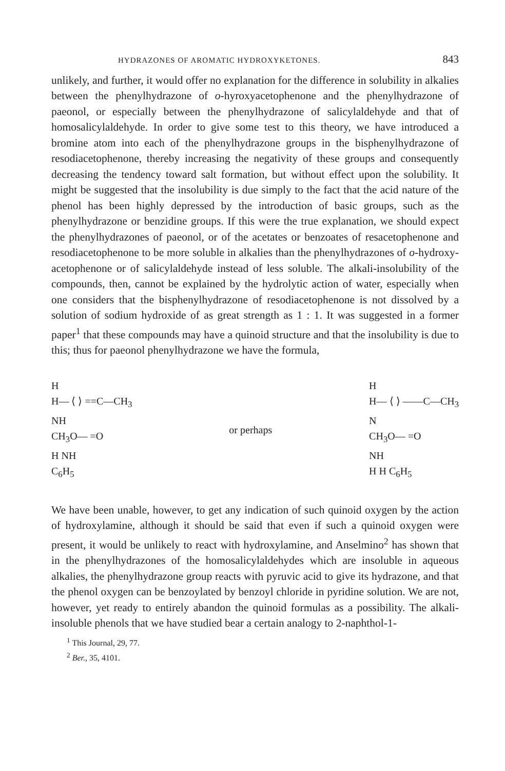HYDRAZONES OF AROMATIC HYDROXYKETONES. 843
unlikely, and further, it would offer no explanation for the difference in solubility in alkalies between the phenylhydrazone of o-hyroxyaceto­phenone and the phenylhydrazone of paeonol, or especially between the phenylhydrazone of salicylaldehyde and that of homosalicylaldehyde. In order to give some test to this theory, we have introduced a bromine atom into each of the phenylhydrazone groups in the bisphenylhydra­zone of resodiacetophenone, thereby increasing the negativity of these groups and consequently decreasing the tendency toward salt forma­tion, but without effect upon the solubility. It might be suggested that the insolubility is due simply to the fact that the acid nature of the phenol has been highly depressed by the introduction of basic groups, such as the phenylhydrazone or benzidine groups. If this were the true explanation, we should expect the phenylhydrazones of paeonol, or of the acetates or benzoates of resacetophenone and resodiacetophenone to be more soluble in alkalies than the phenylhydrazones of o-hydroxy­acetophenone or of salicylaldehyde instead of less soluble. The alkali-insolubility of the compounds, then, cannot be explained by the hydrolytic action of water, especially when one considers that the bisphenylhydra­zone of resodiacetophenone is not dissolved by a solution of sodium hy­droxide of as great strength as 1 : 1. It was suggested in a former paper<sup>1</sup> that these compounds may have a quinoid structure and that the insolu­bility is due to this; thus for paeonol phenylhydrazone we have the for­mula,
H
H— ⟨ ⟩ ==C—CH<sub>3</sub>
NH
CH<sub>3</sub>O— =O
H NH
C<sub>6</sub>H<sub>5</sub>
or perhaps
H
H— ⟨ ⟩ ——C—CH<sub>3</sub>
N
CH<sub>3</sub>O— =O
NH
H H C<sub>6</sub>H<sub>5</sub>
We have been unable, however, to get any indication of such quinoid oxygen by the action of hydroxylamine, although it should be said that even if such a quinoid oxygen were present, it would be unlikely to re­act with hydroxylamine, and Anselmino<sup>2</sup> has shown that in the phenyl­hydrazones of the homosalicylaldehydes which are insoluble in aqueous alkalies, the phenylhydrazone group reacts with pyruvic acid to give its hydrazone, and that the phenol oxygen can be benzoylated by benzoyl chloride in pyridine solution. We are not, however, yet ready to entirely abandon the quinoid formulas as a possibility. The alkali-insoluble phenols that we have studied bear a certain analogy to 2-naphthol-1-
<sup>1</sup> This Journal, 29, 77.
<sup>2</sup> Ber., 35, 4101.